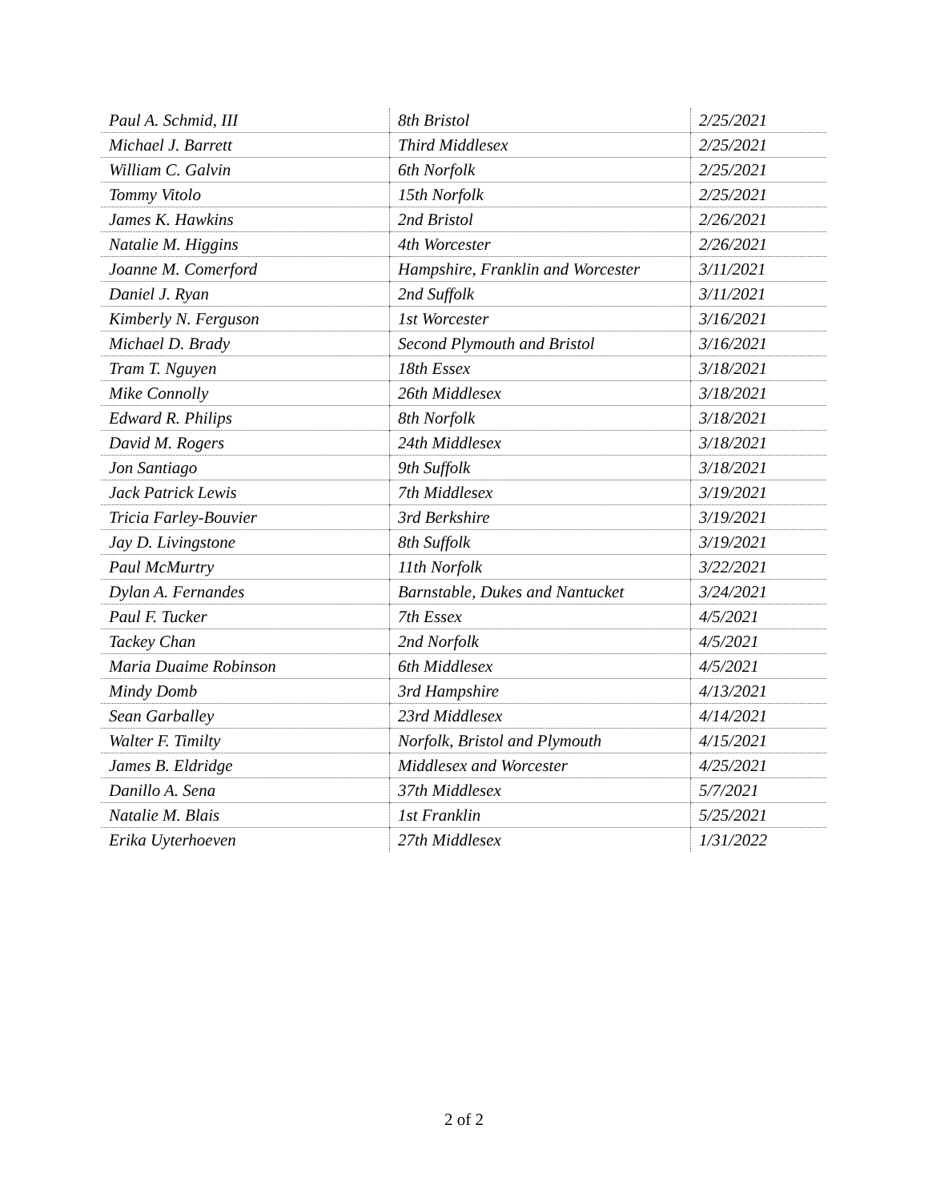| Paul A. Schmid, III | 8th Bristol | 2/25/2021 |
| Michael J. Barrett | Third Middlesex | 2/25/2021 |
| William C. Galvin | 6th Norfolk | 2/25/2021 |
| Tommy Vitolo | 15th Norfolk | 2/25/2021 |
| James K. Hawkins | 2nd Bristol | 2/26/2021 |
| Natalie M. Higgins | 4th Worcester | 2/26/2021 |
| Joanne M. Comerford | Hampshire, Franklin and Worcester | 3/11/2021 |
| Daniel J. Ryan | 2nd Suffolk | 3/11/2021 |
| Kimberly N. Ferguson | 1st Worcester | 3/16/2021 |
| Michael D. Brady | Second Plymouth and Bristol | 3/16/2021 |
| Tram T. Nguyen | 18th Essex | 3/18/2021 |
| Mike Connolly | 26th Middlesex | 3/18/2021 |
| Edward R. Philips | 8th Norfolk | 3/18/2021 |
| David M. Rogers | 24th Middlesex | 3/18/2021 |
| Jon Santiago | 9th Suffolk | 3/18/2021 |
| Jack Patrick Lewis | 7th Middlesex | 3/19/2021 |
| Tricia Farley-Bouvier | 3rd Berkshire | 3/19/2021 |
| Jay D. Livingstone | 8th Suffolk | 3/19/2021 |
| Paul McMurtry | 11th Norfolk | 3/22/2021 |
| Dylan A. Fernandes | Barnstable, Dukes and Nantucket | 3/24/2021 |
| Paul F. Tucker | 7th Essex | 4/5/2021 |
| Tackey Chan | 2nd Norfolk | 4/5/2021 |
| Maria Duaime Robinson | 6th Middlesex | 4/5/2021 |
| Mindy Domb | 3rd Hampshire | 4/13/2021 |
| Sean Garballey | 23rd Middlesex | 4/14/2021 |
| Walter F. Timilty | Norfolk, Bristol and Plymouth | 4/15/2021 |
| James B. Eldridge | Middlesex and Worcester | 4/25/2021 |
| Danillo A. Sena | 37th Middlesex | 5/7/2021 |
| Natalie M. Blais | 1st Franklin | 5/25/2021 |
| Erika Uyterhoeven | 27th Middlesex | 1/31/2022 |
2 of 2